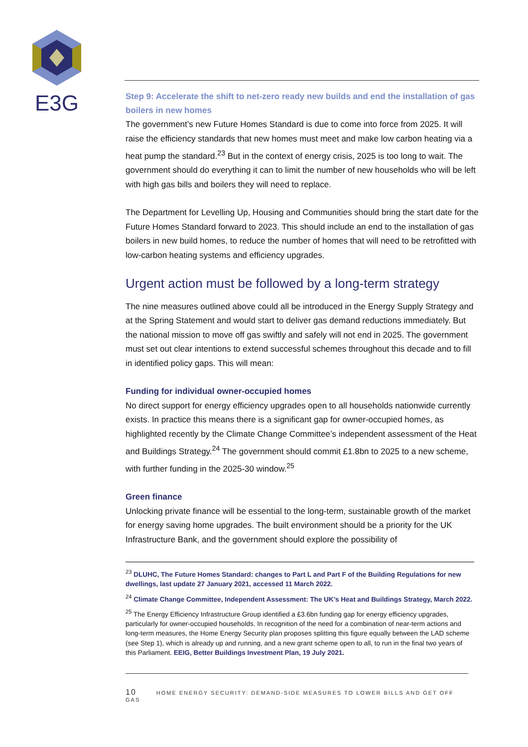E3G
Step 9: Accelerate the shift to net-zero ready new builds and end the installation of gas boilers in new homes
The government’s new Future Homes Standard is due to come into force from 2025. It will raise the efficiency standards that new homes must meet and make low carbon heating via a heat pump the standard.<sup>23</sup> But in the context of energy crisis, 2025 is too long to wait. The government should do everything it can to limit the number of new households who will be left with high gas bills and boilers they will need to replace.
The Department for Levelling Up, Housing and Communities should bring the start date for the Future Homes Standard forward to 2023. This should include an end to the installation of gas boilers in new build homes, to reduce the number of homes that will need to be retrofitted with low-carbon heating systems and efficiency upgrades.
Urgent action must be followed by a long-term strategy
The nine measures outlined above could all be introduced in the Energy Supply Strategy and at the Spring Statement and would start to deliver gas demand reductions immediately. But the national mission to move off gas swiftly and safely will not end in 2025. The government must set out clear intentions to extend successful schemes throughout this decade and to fill in identified policy gaps. This will mean:
Funding for individual owner-occupied homes
No direct support for energy efficiency upgrades open to all households nationwide currently exists. In practice this means there is a significant gap for owner-occupied homes, as highlighted recently by the Climate Change Committee’s independent assessment of the Heat and Buildings Strategy.<sup>24</sup> The government should commit £1.8bn to 2025 to a new scheme, with further funding in the 2025-30 window.<sup>25</sup>
Green finance
Unlocking private finance will be essential to the long-term, sustainable growth of the market for energy saving home upgrades. The built environment should be a priority for the UK Infrastructure Bank, and the government should explore the possibility of
<sup>23</sup> DLUHC, The Future Homes Standard: changes to Part L and Part F of the Building Regulations for new dwellings, last update 27 January 2021, accessed 11 March 2022.
<sup>24</sup> Climate Change Committee, Independent Assessment: The UK’s Heat and Buildings Strategy, March 2022.
<sup>25</sup> The Energy Efficiency Infrastructure Group identified a £3.6bn funding gap for energy efficiency upgrades, particularly for owner-occupied households. In recognition of the need for a combination of near-term actions and long-term measures, the Home Energy Security plan proposes splitting this figure equally between the LAD scheme (see Step 1), which is already up and running, and a new grant scheme open to all, to run in the final two years of this Parliament. EEIG, Better Buildings Investment Plan, 19 July 2021.
10 HOME ENERGY SECURITY: DEMAND-SIDE MEASURES TO LOWER BILLS AND GET OFF GAS